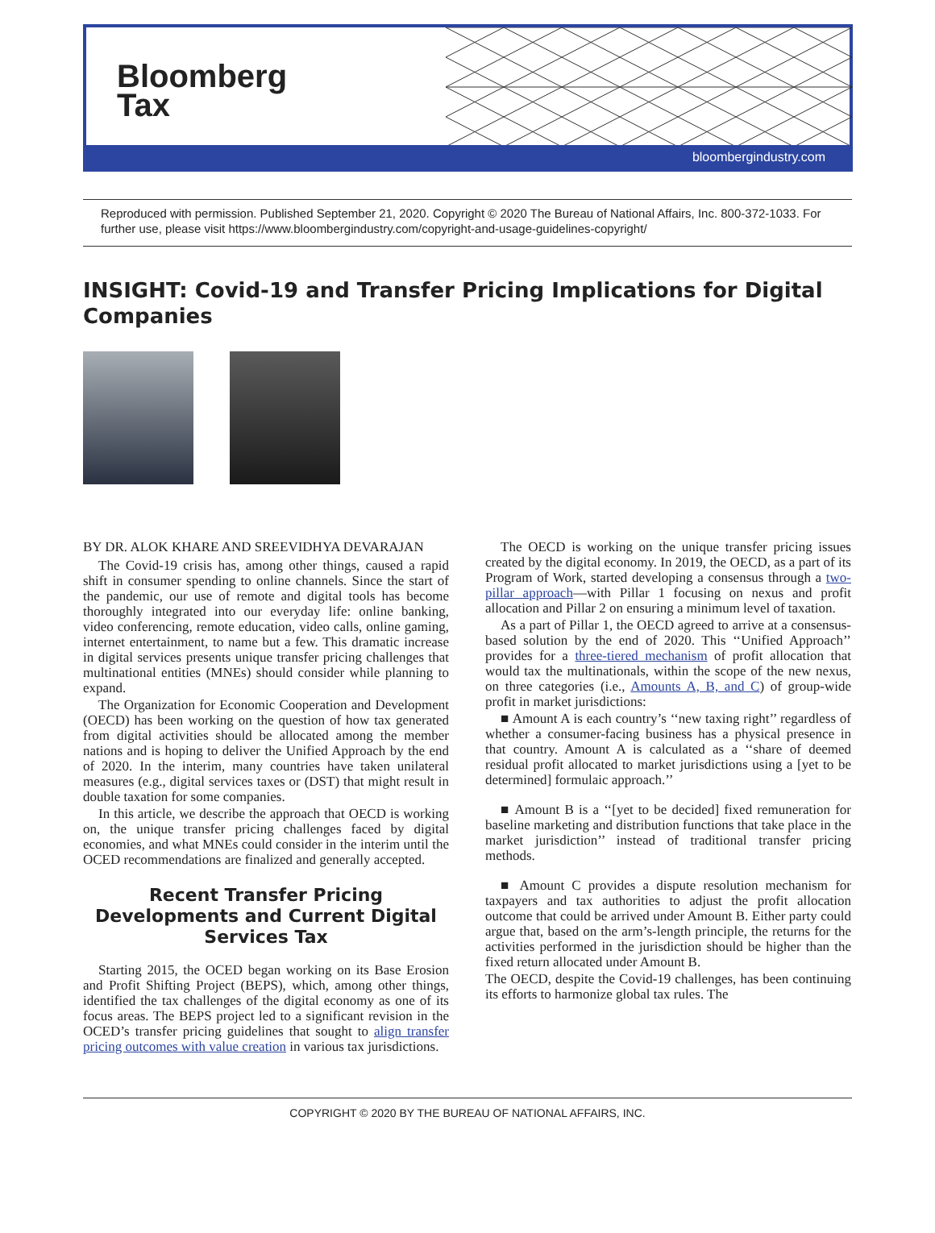Bloomberg
Tax
bloombergindustry.com
Reproduced with permission. Published September 21, 2020. Copyright © 2020 The Bureau of National Affairs, Inc. 800-372-1033. For further use, please visit https://www.bloombergindustry.com/copyright-and-usage-guidelines-copyright/
INSIGHT: Covid-19 and Transfer Pricing Implications for Digital Companies
BY DR. ALOK KHARE AND SREEVIDHYA DEVARAJAN
The Covid-19 crisis has, among other things, caused a rapid shift in consumer spending to online channels. Since the start of the pandemic, our use of remote and digital tools has become thoroughly integrated into our everyday life: online banking, video conferencing, remote education, video calls, online gaming, internet entertainment, to name but a few. This dramatic increase in digital services presents unique transfer pricing challenges that multinational entities (MNEs) should consider while planning to expand.
The Organization for Economic Cooperation and Development (OECD) has been working on the question of how tax generated from digital activities should be allocated among the member nations and is hoping to deliver the Unified Approach by the end of 2020. In the interim, many countries have taken unilateral measures (e.g., digital services taxes or (DST) that might result in double taxation for some companies.
In this article, we describe the approach that OECD is working on, the unique transfer pricing challenges faced by digital economies, and what MNEs could consider in the interim until the OCED recommendations are finalized and generally accepted.
Recent Transfer Pricing Developments and Current Digital Services Tax
Starting 2015, the OCED began working on its Base Erosion and Profit Shifting Project (BEPS), which, among other things, identified the tax challenges of the digital economy as one of its focus areas. The BEPS project led to a significant revision in the OCED’s transfer pricing guidelines that sought to align transfer pricing outcomes with value creation in various tax jurisdictions.
The OECD is working on the unique transfer pricing issues created by the digital economy. In 2019, the OECD, as a part of its Program of Work, started developing a consensus through a two-pillar approach—with Pillar 1 focusing on nexus and profit allocation and Pillar 2 on ensuring a minimum level of taxation.
As a part of Pillar 1, the OECD agreed to arrive at a consensus-based solution by the end of 2020. This ‘‘Unified Approach’’ provides for a three-tiered mechanism of profit allocation that would tax the multinationals, within the scope of the new nexus, on three categories (i.e., Amounts A, B, and C) of group-wide profit in market jurisdictions:
■ Amount A is each country’s ‘‘new taxing right’’ regardless of whether a consumer-facing business has a physical presence in that country. Amount A is calculated as a ‘‘share of deemed residual profit allocated to market jurisdictions using a [yet to be determined] formulaic approach.’’
■ Amount B is a ‘‘[yet to be decided] fixed remuneration for baseline marketing and distribution functions that take place in the market jurisdiction’’ instead of traditional transfer pricing methods.
■ Amount C provides a dispute resolution mechanism for taxpayers and tax authorities to adjust the profit allocation outcome that could be arrived under Amount B. Either party could argue that, based on the arm’s-length principle, the returns for the activities performed in the jurisdiction should be higher than the fixed return allocated under Amount B.
The OECD, despite the Covid-19 challenges, has been continuing its efforts to harmonize global tax rules. The
COPYRIGHT © 2020 BY THE BUREAU OF NATIONAL AFFAIRS, INC.